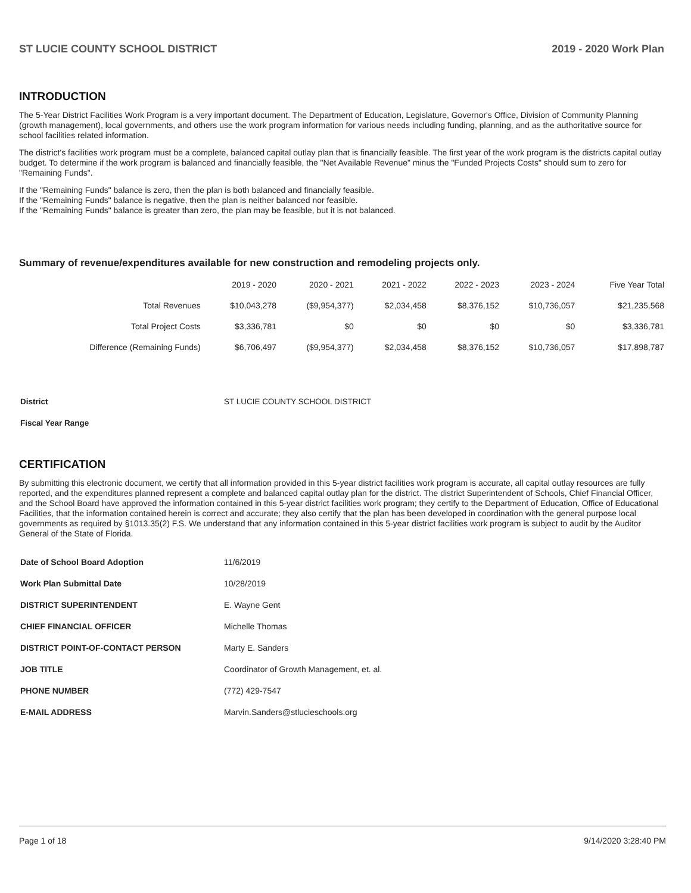ST LUCIE COUNTY SCHOOL DISTRICT 2019 - 2020 Work Plan
INTRODUCTION
The 5-Year District Facilities Work Program is a very important document. The Department of Education, Legislature, Governor's Office, Division of Community Planning (growth management), local governments, and others use the work program information for various needs including funding, planning, and as the authoritative source for school facilities related information.
The district's facilities work program must be a complete, balanced capital outlay plan that is financially feasible. The first year of the work program is the districts capital outlay budget. To determine if the work program is balanced and financially feasible, the "Net Available Revenue" minus the "Funded Projects Costs" should sum to zero for "Remaining Funds".
If the "Remaining Funds" balance is zero, then the plan is both balanced and financially feasible.
If the "Remaining Funds" balance is negative, then the plan is neither balanced nor feasible.
If the "Remaining Funds" balance is greater than zero, the plan may be feasible, but it is not balanced.
Summary of revenue/expenditures available for new construction and remodeling projects only.
| | 2019 - 2020 | 2020 - 2021 | 2021 - 2022 | 2022 - 2023 | 2023 - 2024 | Five Year Total |
| --- | --- | --- | --- | --- | --- | --- |
| Total Revenues | $10,043,278 | ($9,954,377) | $2,034,458 | $8,376,152 | $10,736,057 | $21,235,568 |
| Total Project Costs | $3,336,781 | $0 | $0 | $0 | $0 | $3,336,781 |
| Difference (Remaining Funds) | $6,706,497 | ($9,954,377) | $2,034,458 | $8,376,152 | $10,736,057 | $17,898,787 |
| District | ST LUCIE COUNTY SCHOOL DISTRICT |
| Fiscal Year Range | |
CERTIFICATION
By submitting this electronic document, we certify that all information provided in this 5-year district facilities work program is accurate, all capital outlay resources are fully reported, and the expenditures planned represent a complete and balanced capital outlay plan for the district. The district Superintendent of Schools, Chief Financial Officer, and the School Board have approved the information contained in this 5-year district facilities work program; they certify to the Department of Education, Office of Educational Facilities, that the information contained herein is correct and accurate; they also certify that the plan has been developed in coordination with the general purpose local governments as required by §1013.35(2) F.S. We understand that any information contained in this 5-year district facilities work program is subject to audit by the Auditor General of the State of Florida.
| Date of School Board Adoption | 11/6/2019 |
| Work Plan Submittal Date | 10/28/2019 |
| DISTRICT SUPERINTENDENT | E. Wayne Gent |
| CHIEF FINANCIAL OFFICER | Michelle Thomas |
| DISTRICT POINT-OF-CONTACT PERSON | Marty E. Sanders |
| JOB TITLE | Coordinator of Growth Management, et. al. |
| PHONE NUMBER | (772) 429-7547 |
| E-MAIL ADDRESS | Marvin.Sanders@stlucieschools.org |
Page 1 of 18 9/14/2020 3:28:40 PM